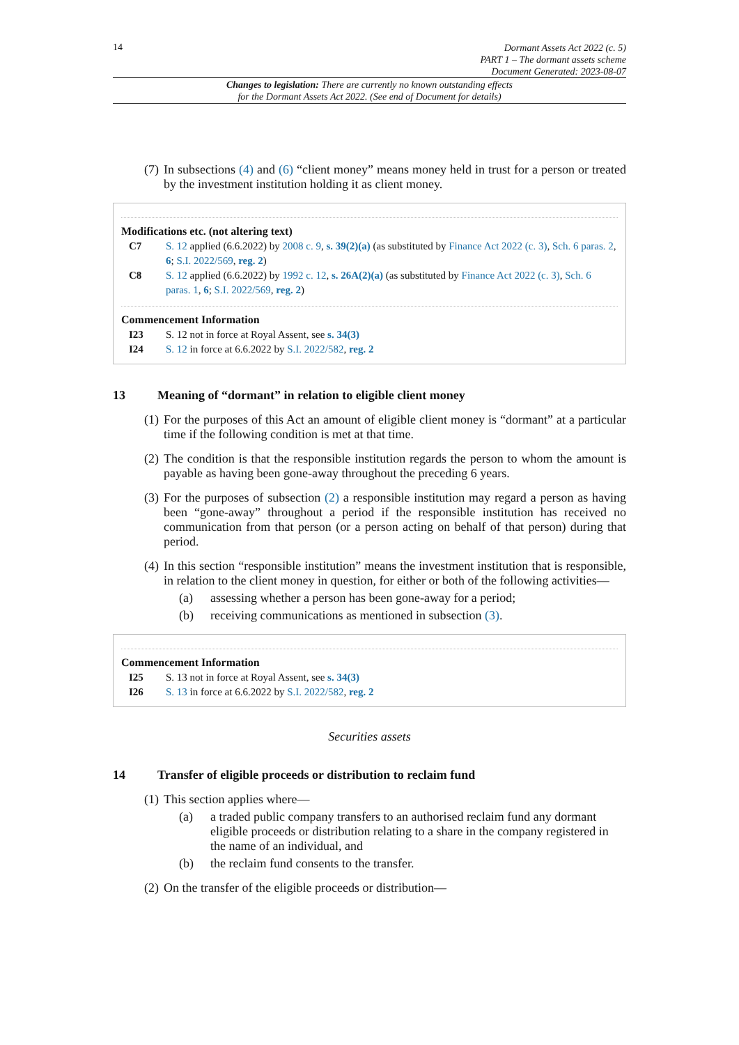14
Dormant Assets Act 2022 (c. 5)
PART 1 – The dormant assets scheme
Document Generated: 2023-08-07
Changes to legislation: There are currently no known outstanding effects
for the Dormant Assets Act 2022. (See end of Document for details)
(7) In subsections (4) and (6) “client money” means money held in trust for a person or treated by the investment institution holding it as client money.
Modifications etc. (not altering text)
C7 S. 12 applied (6.6.2022) by 2008 c. 9, s. 39(2)(a) (as substituted by Finance Act 2022 (c. 3), Sch. 6 paras. 2, 6; S.I. 2022/569, reg. 2)
C8 S. 12 applied (6.6.2022) by 1992 c. 12, s. 26A(2)(a) (as substituted by Finance Act 2022 (c. 3), Sch. 6 paras. 1, 6; S.I. 2022/569, reg. 2)
Commencement Information
I23 S. 12 not in force at Royal Assent, see s. 34(3)
I24 S. 12 in force at 6.6.2022 by S.I. 2022/582, reg. 2
13 Meaning of “dormant” in relation to eligible client money
(1) For the purposes of this Act an amount of eligible client money is “dormant” at a particular time if the following condition is met at that time.
(2) The condition is that the responsible institution regards the person to whom the amount is payable as having been gone-away throughout the preceding 6 years.
(3) For the purposes of subsection (2) a responsible institution may regard a person as having been “gone-away” throughout a period if the responsible institution has received no communication from that person (or a person acting on behalf of that person) during that period.
(4) In this section “responsible institution” means the investment institution that is responsible, in relation to the client money in question, for either or both of the following activities—
(a) assessing whether a person has been gone-away for a period;
(b) receiving communications as mentioned in subsection (3).
Commencement Information
I25 S. 13 not in force at Royal Assent, see s. 34(3)
I26 S. 13 in force at 6.6.2022 by S.I. 2022/582, reg. 2
Securities assets
14 Transfer of eligible proceeds or distribution to reclaim fund
(1) This section applies where—
(a) a traded public company transfers to an authorised reclaim fund any dormant eligible proceeds or distribution relating to a share in the company registered in the name of an individual, and
(b) the reclaim fund consents to the transfer.
(2) On the transfer of the eligible proceeds or distribution—